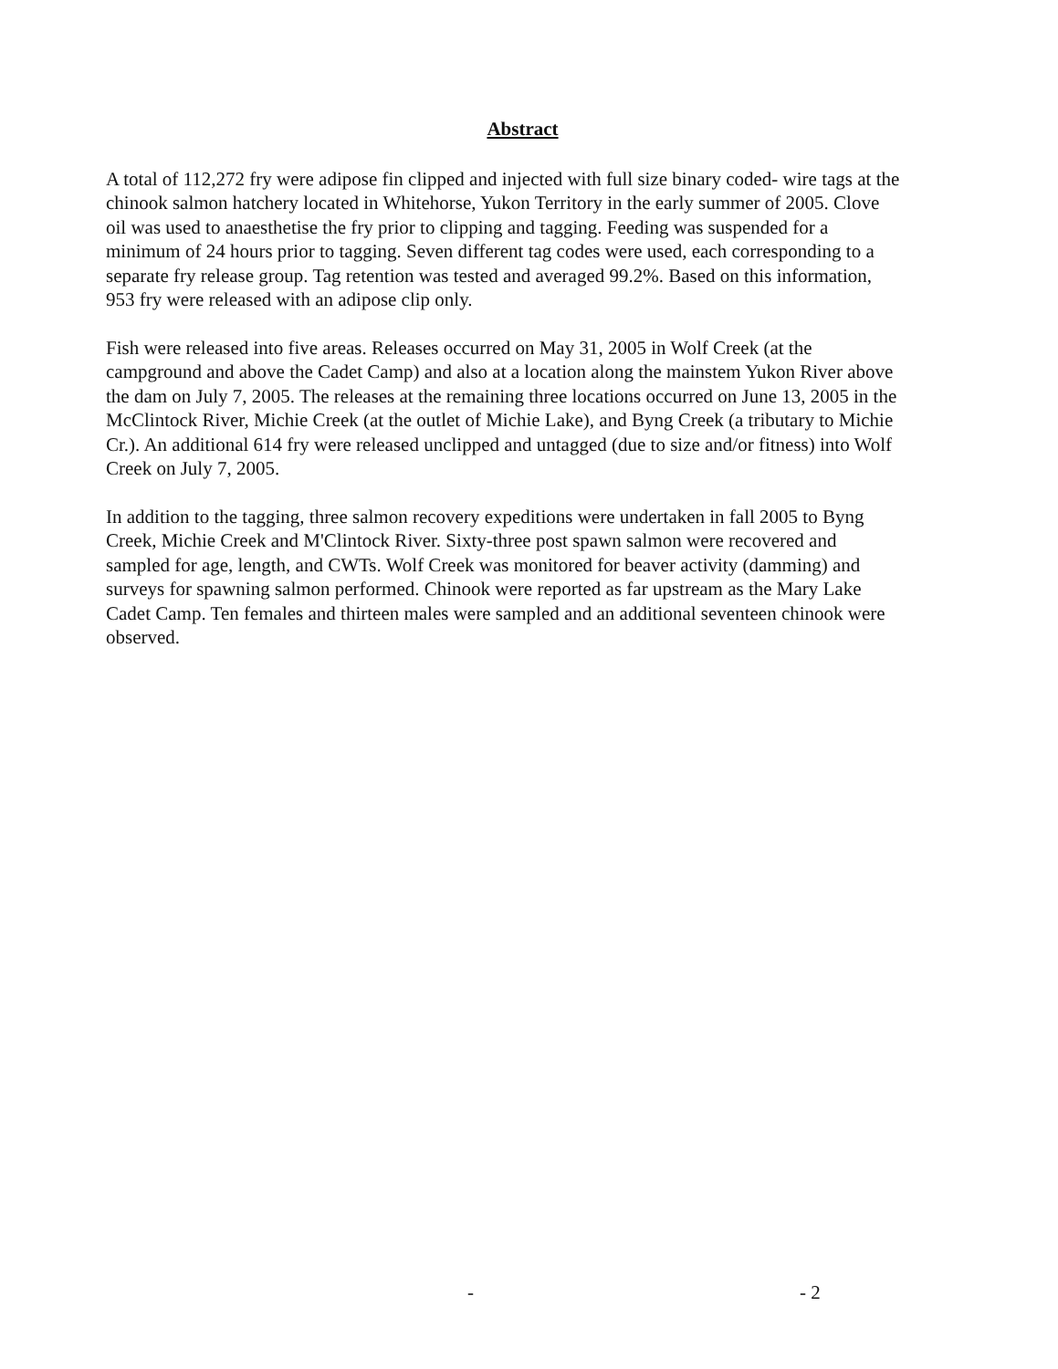Abstract
A total of 112,272 fry were adipose fin clipped and injected with full size binary coded- wire tags at the chinook salmon hatchery located in Whitehorse, Yukon Territory in the early summer of 2005. Clove oil was used to anaesthetise the fry prior to clipping and tagging. Feeding was suspended for a minimum of 24 hours prior to tagging. Seven different tag codes were used, each corresponding to a separate fry release group. Tag retention was tested and averaged 99.2%. Based on this information, 953 fry were released with an adipose clip only.
Fish were released into five areas. Releases occurred on May 31, 2005 in Wolf Creek (at the campground and above the Cadet Camp) and also at a location along the mainstem Yukon River above the dam on July 7, 2005. The releases at the remaining three locations occurred on June 13, 2005 in the McClintock River, Michie Creek (at the outlet of Michie Lake), and Byng Creek (a tributary to Michie Cr.). An additional 614 fry were released unclipped and untagged (due to size and/or fitness) into Wolf Creek on July 7, 2005.
In addition to the tagging, three salmon recovery expeditions were undertaken in fall 2005 to Byng Creek, Michie Creek and M'Clintock River. Sixty-three post spawn salmon were recovered and sampled for age, length, and CWTs. Wolf Creek was monitored for beaver activity (damming) and surveys for spawning salmon performed. Chinook were reported as far upstream as the Mary Lake Cadet Camp. Ten females and thirteen males were sampled and an additional seventeen chinook were observed.
- - 2